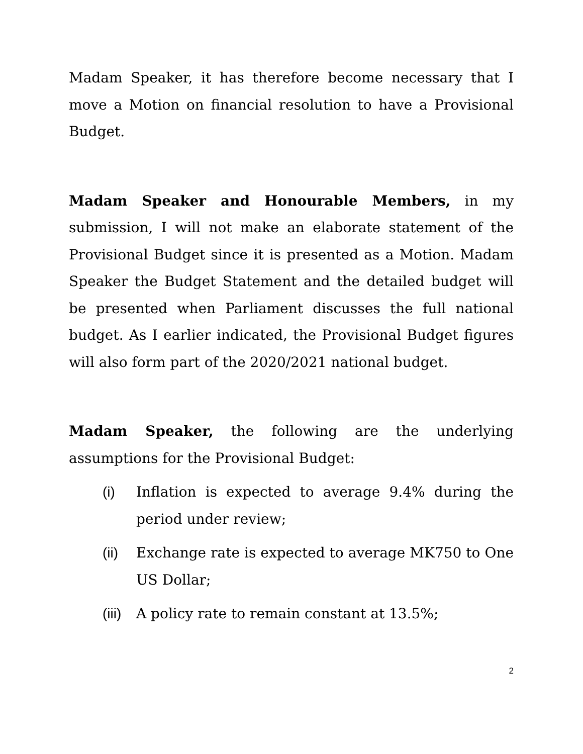Madam Speaker, it has therefore become necessary that I move a Motion on financial resolution to have a Provisional Budget.
Madam Speaker and Honourable Members, in my submission, I will not make an elaborate statement of the Provisional Budget since it is presented as a Motion. Madam Speaker the Budget Statement and the detailed budget will be presented when Parliament discusses the full national budget. As I earlier indicated, the Provisional Budget figures will also form part of the 2020/2021 national budget.
Madam Speaker, the following are the underlying assumptions for the Provisional Budget:
(i) Inflation is expected to average 9.4% during the period under review;
(ii) Exchange rate is expected to average MK750 to One US Dollar;
(iii) A policy rate to remain constant at 13.5%;
2